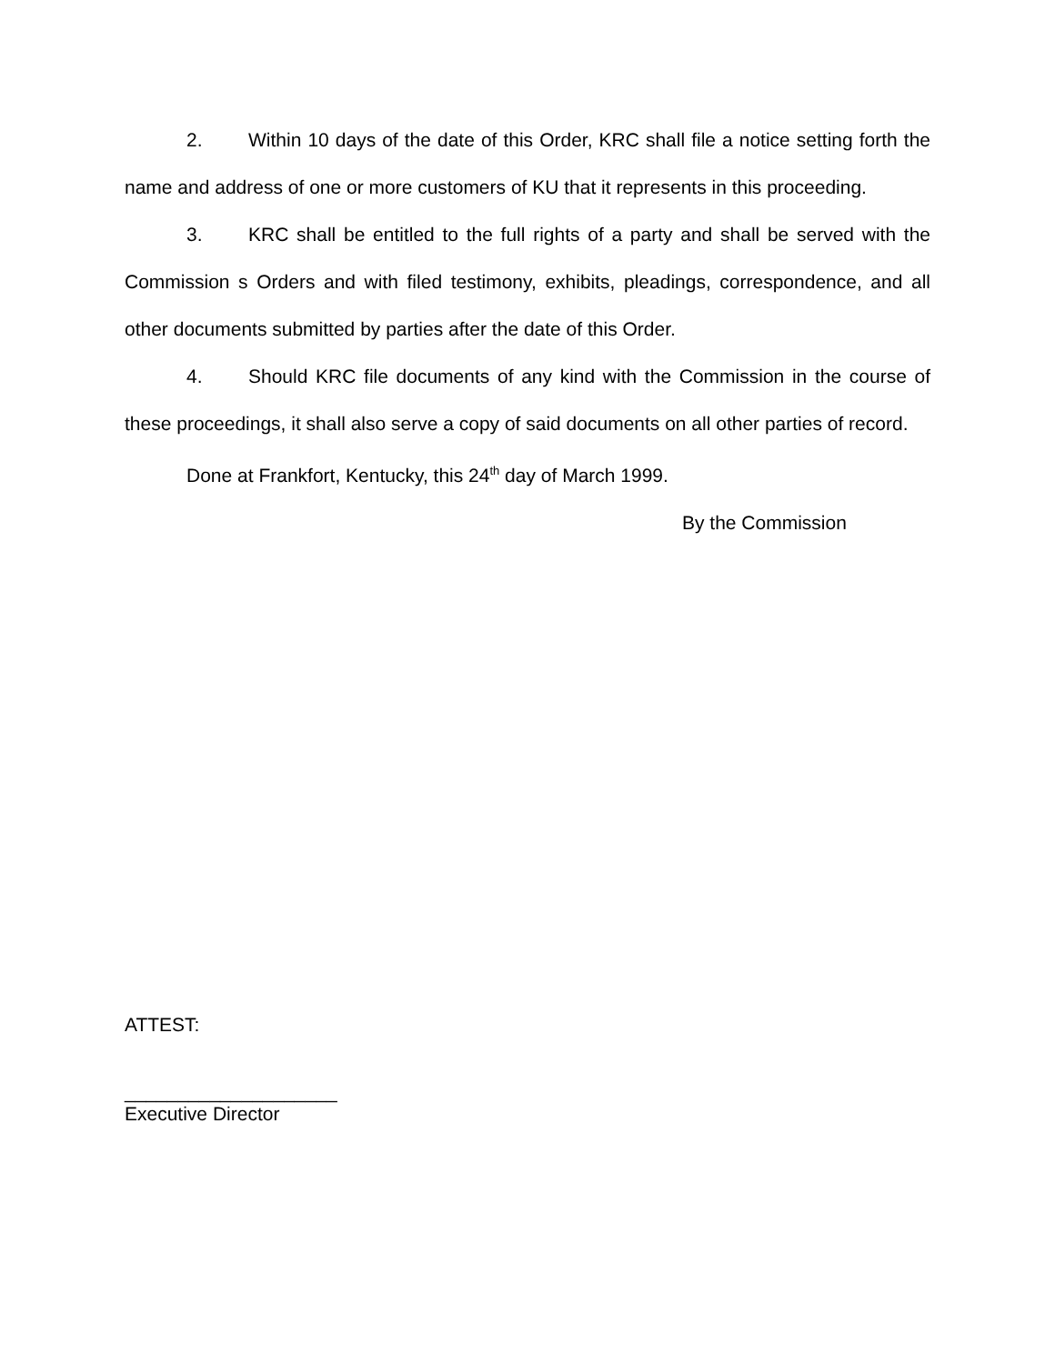2. Within 10 days of the date of this Order, KRC shall file a notice setting forth the name and address of one or more customers of KU that it represents in this proceeding.
3. KRC shall be entitled to the full rights of a party and shall be served with the Commission s Orders and with filed testimony, exhibits, pleadings, correspondence, and all other documents submitted by parties after the date of this Order.
4. Should KRC file documents of any kind with the Commission in the course of these proceedings, it shall also serve a copy of said documents on all other parties of record.
Done at Frankfort, Kentucky, this 24<sup>th</sup> day of March 1999.
By the Commission
ATTEST:
____________________
Executive Director